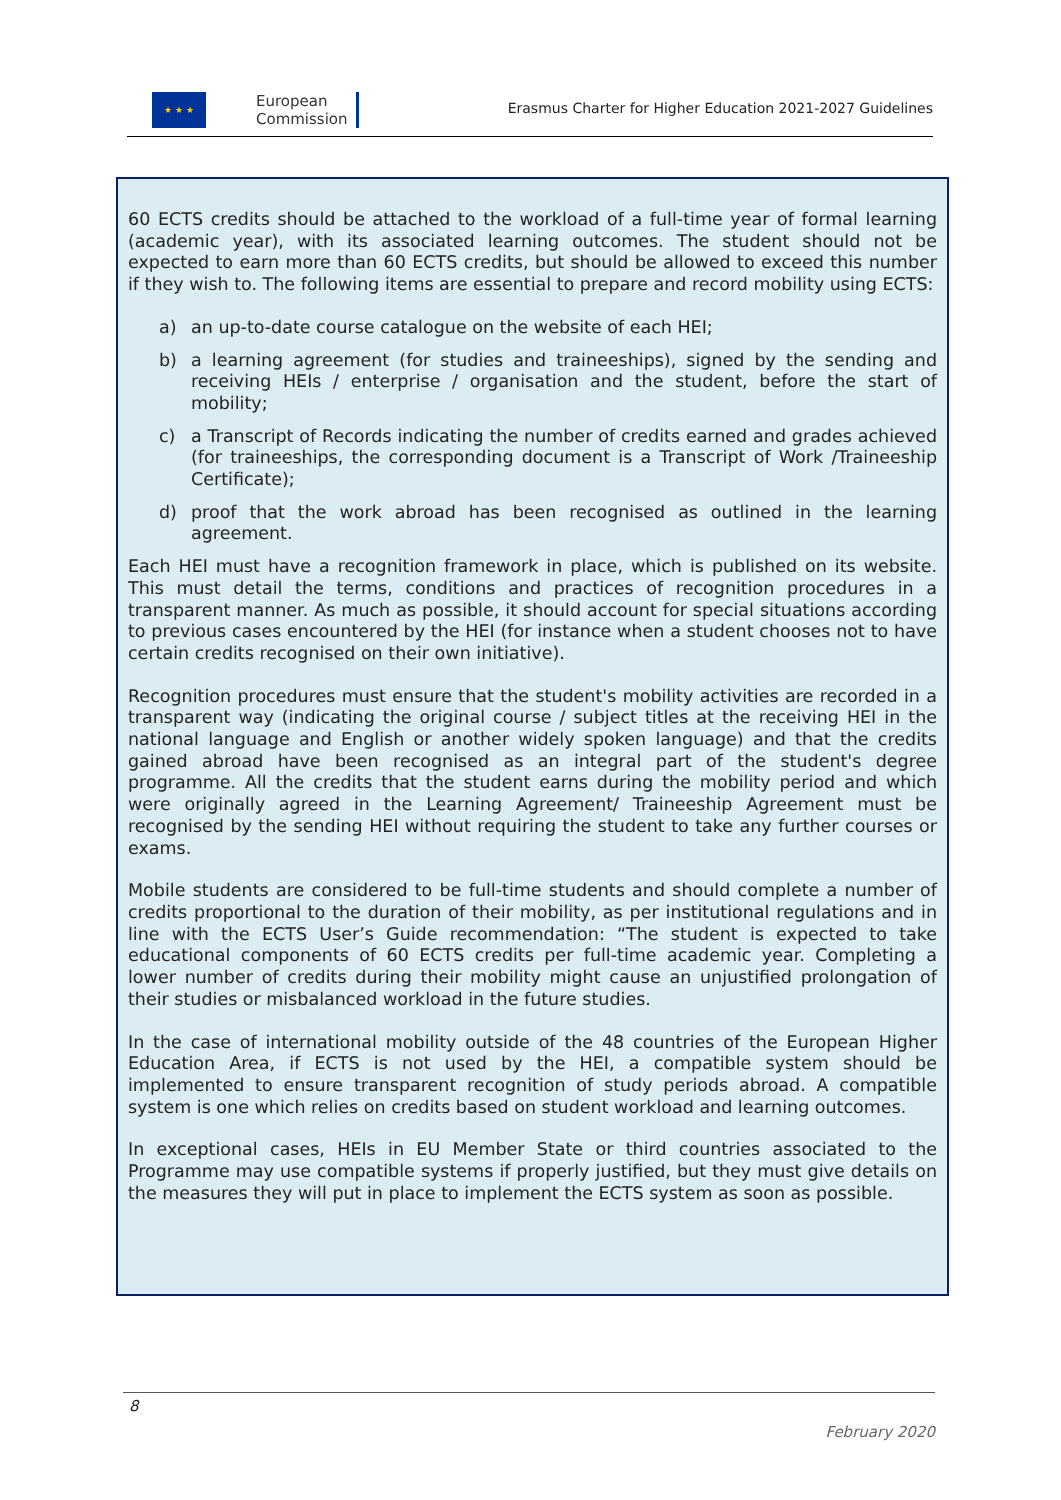★ ★ ★
European
Commission
Erasmus Charter for Higher Education 2021-2027 Guidelines
60 ECTS credits should be attached to the workload of a full-time year of formal learning (academic year), with its associated learning outcomes. The student should not be expected to earn more than 60 ECTS credits, but should be allowed to exceed this number if they wish to. The following items are essential to prepare and record mobility using ECTS:
a) an up-to-date course catalogue on the website of each HEI;
b) a learning agreement (for studies and traineeships), signed by the sending and receiving HEIs / enterprise / organisation and the student, before the start of mobility;
c) a Transcript of Records indicating the number of credits earned and grades achieved (for traineeships, the corresponding document is a Transcript of Work /Traineeship Certificate);
d) proof that the work abroad has been recognised as outlined in the learning agreement.
Each HEI must have a recognition framework in place, which is published on its website. This must detail the terms, conditions and practices of recognition procedures in a transparent manner. As much as possible, it should account for special situations according to previous cases encountered by the HEI (for instance when a student chooses not to have certain credits recognised on their own initiative).
Recognition procedures must ensure that the student's mobility activities are recorded in a transparent way (indicating the original course / subject titles at the receiving HEI in the national language and English or another widely spoken language) and that the credits gained abroad have been recognised as an integral part of the student's degree programme. All the credits that the student earns during the mobility period and which were originally agreed in the Learning Agreement/ Traineeship Agreement must be recognised by the sending HEI without requiring the student to take any further courses or exams.
Mobile students are considered to be full-time students and should complete a number of credits proportional to the duration of their mobility, as per institutional regulations and in line with the ECTS User’s Guide recommendation: “The student is expected to take educational components of 60 ECTS credits per full-time academic year. Completing a lower number of credits during their mobility might cause an unjustified prolongation of their studies or misbalanced workload in the future studies.
In the case of international mobility outside of the 48 countries of the European Higher Education Area, if ECTS is not used by the HEI, a compatible system should be implemented to ensure transparent recognition of study periods abroad. A compatible system is one which relies on credits based on student workload and learning outcomes.
In exceptional cases, HEIs in EU Member State or third countries associated to the Programme may use compatible systems if properly justified, but they must give details on the measures they will put in place to implement the ECTS system as soon as possible.
8
February 2020